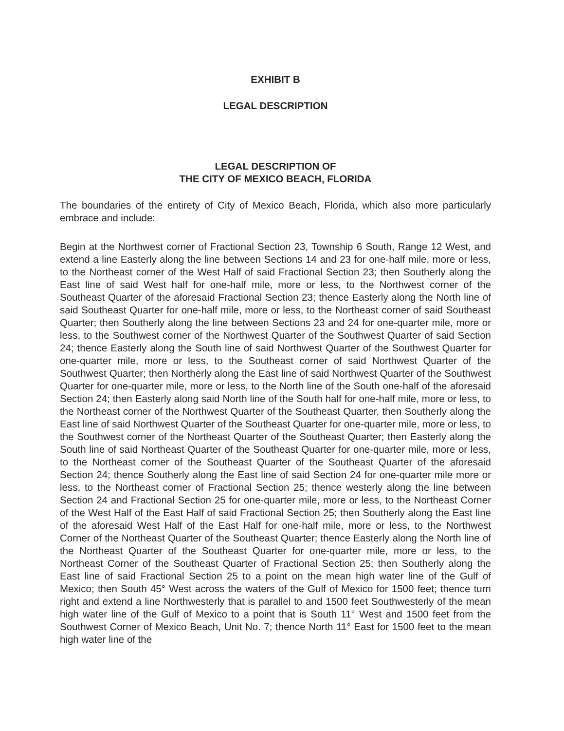EXHIBIT B
LEGAL DESCRIPTION
LEGAL DESCRIPTION OF
THE CITY OF MEXICO BEACH, FLORIDA
The boundaries of the entirety of City of Mexico Beach, Florida, which also more particularly embrace and include:
Begin at the Northwest corner of Fractional Section 23, Township 6 South, Range 12 West, and extend a line Easterly along the line between Sections 14 and 23 for one-half mile, more or less, to the Northeast corner of the West Half of said Fractional Section 23; then Southerly along the East line of said West half for one-half mile, more or less, to the Northwest corner of the Southeast Quarter of the aforesaid Fractional Section 23; thence Easterly along the North line of said Southeast Quarter for one-half mile, more or less, to the Northeast corner of said Southeast Quarter; then Southerly along the line between Sections 23 and 24 for one-quarter mile, more or less, to the Southwest corner of the Northwest Quarter of the Southwest Quarter of said Section 24; thence Easterly along the South line of said Northwest Quarter of the Southwest Quarter for one-quarter mile, more or less, to the Southeast corner of said Northwest Quarter of the Southwest Quarter; then Northerly along the East line of said Northwest Quarter of the Southwest Quarter for one-quarter mile, more or less, to the North line of the South one-half of the aforesaid Section 24; then Easterly along said North line of the South half for one-half mile, more or less, to the Northeast corner of the Northwest Quarter of the Southeast Quarter, then Southerly along the East line of said Northwest Quarter of the Southeast Quarter for one-quarter mile, more or less, to the Southwest corner of the Northeast Quarter of the Southeast Quarter; then Easterly along the South line of said Northeast Quarter of the Southeast Quarter for one-quarter mile, more or less, to the Northeast corner of the Southeast Quarter of the Southeast Quarter of the aforesaid Section 24; thence Southerly along the East line of said Section 24 for one-quarter mile more or less, to the Northeast corner of Fractional Section 25; thence westerly along the line between Section 24 and Fractional Section 25 for one-quarter mile, more or less, to the Northeast Corner of the West Half of the East Half of said Fractional Section 25; then Southerly along the East line of the aforesaid West Half of the East Half for one-half mile, more or less, to the Northwest Corner of the Northeast Quarter of the Southeast Quarter; thence Easterly along the North line of the Northeast Quarter of the Southeast Quarter for one-quarter mile, more or less, to the Northeast Corner of the Southeast Quarter of Fractional Section 25; then Southerly along the East line of said Fractional Section 25 to a point on the mean high water line of the Gulf of Mexico; then South 45° West across the waters of the Gulf of Mexico for 1500 feet; thence turn right and extend a line Northwesterly that is parallel to and 1500 feet Southwesterly of the mean high water line of the Gulf of Mexico to a point that is South 11° West and 1500 feet from the Southwest Corner of Mexico Beach, Unit No. 7; thence North 11° East for 1500 feet to the mean high water line of the